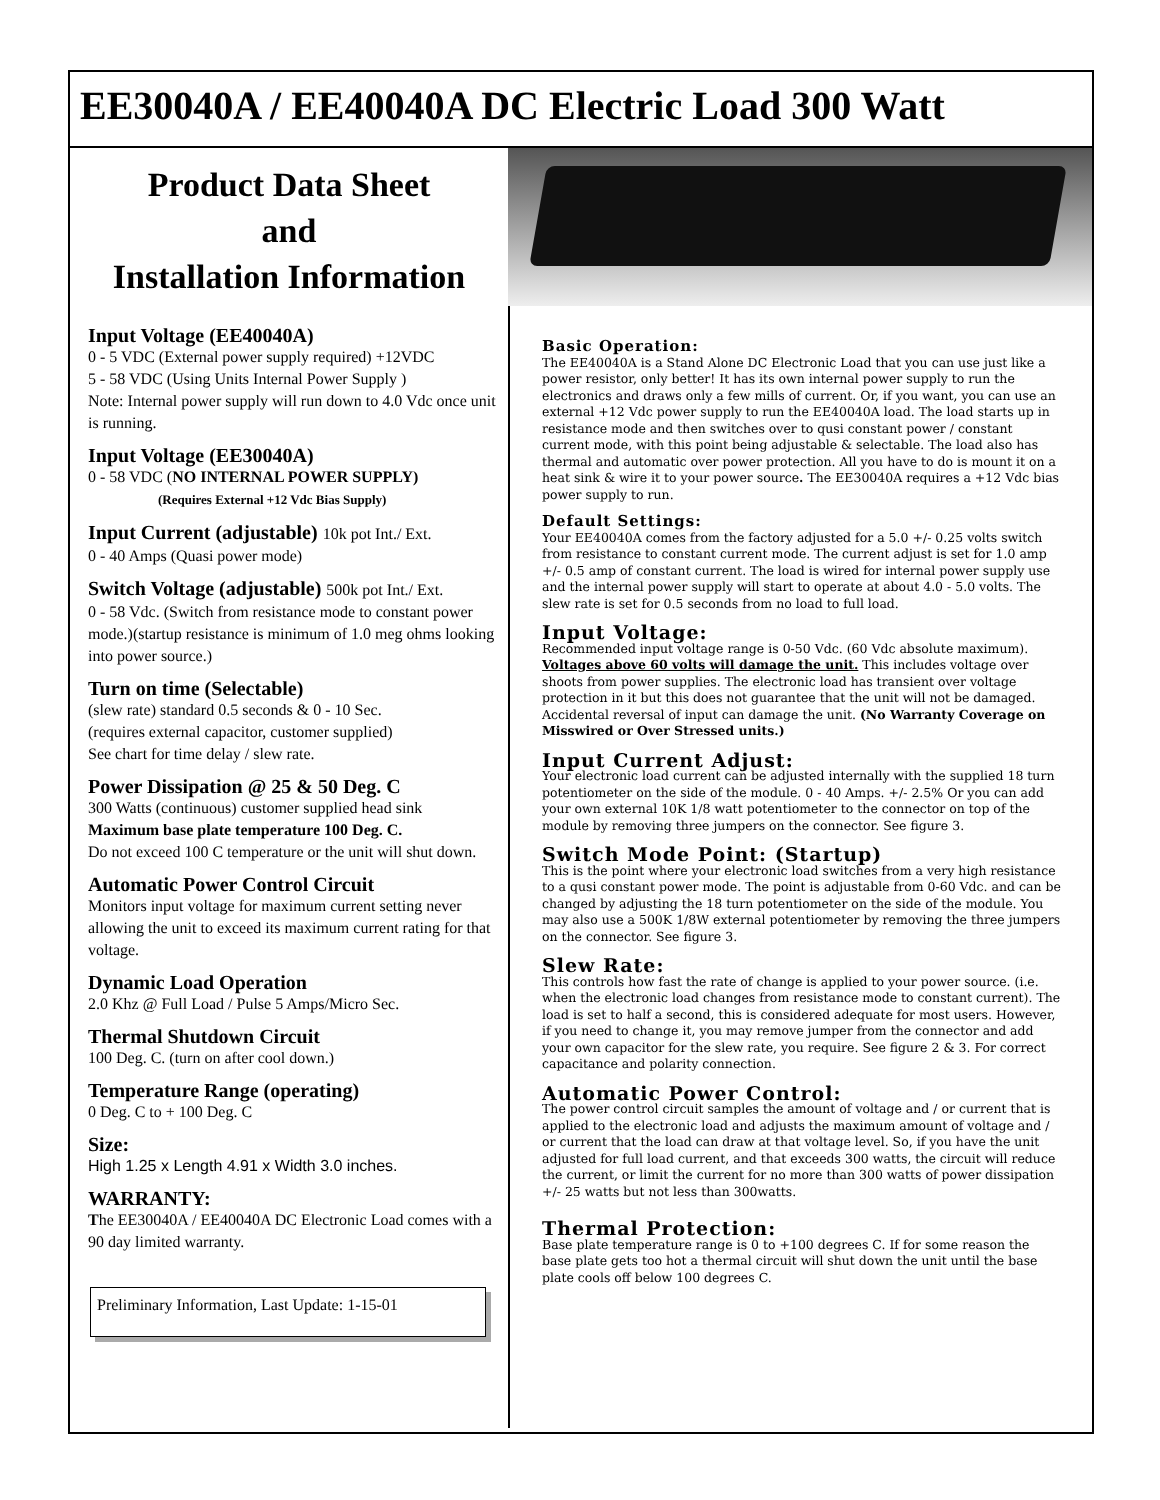EE30040A / EE40040A DC Electric Load 300 Watt
Product Data Sheet
and
Installation Information
Input Voltage (EE40040A)
0 - 5 VDC (External power supply required) +12VDC
5 - 58 VDC (Using Units Internal Power Supply )
Note: Internal power supply will run down to 4.0 Vdc once unit is running.
Input Voltage (EE30040A)
0 - 58 VDC (NO INTERNAL POWER SUPPLY)
(Requires External +12 Vdc Bias Supply)
Input Current (adjustable) 10k pot Int./ Ext.
0 - 40 Amps (Quasi power mode)
Switch Voltage (adjustable) 500k pot Int./ Ext.
0 - 58 Vdc. (Switch from resistance mode to constant power mode.)(startup resistance is minimum of 1.0 meg ohms looking into power source.)
Turn on time (Selectable)
(slew rate) standard 0.5 seconds & 0 - 10 Sec.
(requires external capacitor, customer supplied)
See chart for time delay / slew rate.
Power Dissipation @ 25 & 50 Deg. C
300 Watts (continuous) customer supplied head sink
Maximum base plate temperature 100 Deg. C.
Do not exceed 100 C temperature or the unit will shut down.
Automatic Power Control Circuit
Monitors input voltage for maximum current setting never allowing the unit to exceed its maximum current rating for that voltage.
Dynamic Load Operation
2.0 Khz @ Full Load / Pulse 5 Amps/Micro Sec.
Thermal Shutdown Circuit
100 Deg. C. (turn on after cool down.)
Temperature Range (operating)
0 Deg. C to + 100 Deg. C
Size:
High 1.25 x Length 4.91 x Width 3.0 inches.
WARRANTY:
The EE30040A / EE40040A DC Electronic Load comes with a 90 day limited warranty.
Preliminary Information, Last Update: 1-15-01
Basic Operation:
The EE40040A is a Stand Alone DC Electronic Load that you can use just like a power resistor, only better! It has its own internal power supply to run the electronics and draws only a few mills of current. Or, if you want, you can use an external +12 Vdc power supply to run the EE40040A load. The load starts up in resistance mode and then switches over to qusi constant power / constant current mode, with this point being adjustable & selectable. The load also has thermal and automatic over power protection. All you have to do is mount it on a heat sink & wire it to your power source. The EE30040A requires a +12 Vdc bias power supply to run.
Default Settings:
Your EE40040A comes from the factory adjusted for a 5.0 +/- 0.25 volts switch from resistance to constant current mode. The current adjust is set for 1.0 amp +/- 0.5 amp of constant current. The load is wired for internal power supply use and the internal power supply will start to operate at about 4.0 - 5.0 volts. The slew rate is set for 0.5 seconds from no load to full load.
Input Voltage:
Recommended input voltage range is 0-50 Vdc. (60 Vdc absolute maximum). Voltages above 60 volts will damage the unit. This includes voltage over shoots from power supplies. The electronic load has transient over voltage protection in it but this does not guarantee that the unit will not be damaged. Accidental reversal of input can damage the unit. (No Warranty Coverage on Misswired or Over Stressed units.)
Input Current Adjust:
Your electronic load current can be adjusted internally with the supplied 18 turn potentiometer on the side of the module. 0 - 40 Amps. +/- 2.5% Or you can add your own external 10K 1/8 watt potentiometer to the connector on top of the module by removing three jumpers on the connector. See figure 3.
Switch Mode Point: (Startup)
This is the point where your electronic load switches from a very high resistance to a qusi constant power mode. The point is adjustable from 0-60 Vdc. and can be changed by adjusting the 18 turn potentiometer on the side of the module. You may also use a 500K 1/8W external potentiometer by removing the three jumpers on the connector. See figure 3.
Slew Rate:
This controls how fast the rate of change is applied to your power source. (i.e. when the electronic load changes from resistance mode to constant current). The load is set to half a second, this is considered adequate for most users. However, if you need to change it, you may remove jumper from the connector and add your own capacitor for the slew rate, you require. See figure 2 & 3. For correct capacitance and polarity connection.
Automatic Power Control:
The power control circuit samples the amount of voltage and / or current that is applied to the electronic load and adjusts the maximum amount of voltage and / or current that the load can draw at that voltage level. So, if you have the unit adjusted for full load current, and that exceeds 300 watts, the circuit will reduce the current, or limit the current for no more than 300 watts of power dissipation +/- 25 watts but not less than 300watts.
Thermal Protection:
Base plate temperature range is 0 to +100 degrees C. If for some reason the base plate gets too hot a thermal circuit will shut down the unit until the base plate cools off below 100 degrees C.